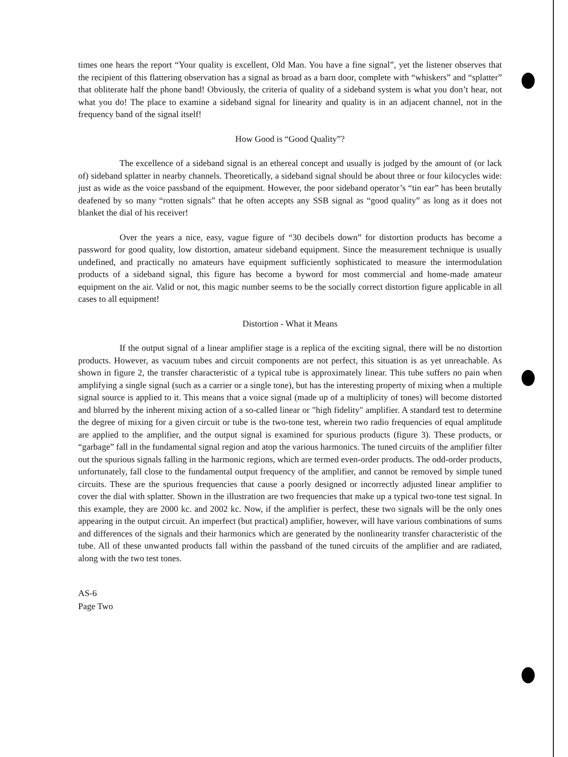times one hears the report “Your quality is excellent, Old Man. You have a fine signal”, yet the listener observes that the recipient of this flattering observation has a signal as broad as a barn door, complete with “whiskers” and “splatter” that obliterate half the phone band! Obviously, the criteria of quality of a sideband system is what you don’t hear, not what you do! The place to examine a sideband signal for linearity and quality is in an adjacent channel, not in the frequency band of the signal itself!
How Good is “Good Quality”?
The excellence of a sideband signal is an ethereal concept and usually is judged by the amount of (or lack of) sideband splatter in nearby channels. Theoretically, a sideband signal should be about three or four kilocycles wide: just as wide as the voice passband of the equipment. However, the poor sideband operator’s “tin ear” has been brutally deafened by so many “rotten signals” that he often accepts any SSB signal as “good quality” as long as it does not blanket the dial of his receiver!
Over the years a nice, easy, vague figure of “30 decibels down” for distortion products has become a password for good quality, low distortion, amateur sideband equipment. Since the measurement technique is usually undefined, and practically no amateurs have equipment sufficiently sophisticated to measure the intermodulation products of a sideband signal, this figure has become a byword for most commercial and home-made amateur equipment on the air. Valid or not, this magic number seems to be the socially correct distortion figure applicable in all cases to all equipment!
Distortion - What it Means
If the output signal of a linear amplifier stage is a replica of the exciting signal, there will be no distortion products. However, as vacuum tubes and circuit components are not perfect, this situation is as yet unreachable. As shown in figure 2, the transfer characteristic of a typical tube is approximately linear. This tube suffers no pain when amplifying a single signal (such as a carrier or a single tone), but has the interesting property of mixing when a multiple signal source is applied to it. This means that a voice signal (made up of a multiplicity of tones) will become distorted and blurred by the inherent mixing action of a so-called linear or "high fidelity" amplifier. A standard test to determine the degree of mixing for a given circuit or tube is the two-tone test, wherein two radio frequencies of equal amplitude are applied to the amplifier, and the output signal is examined for spurious products (figure 3). These products, or “garbage” fall in the fundamental signal region and atop the various harmonics. The tuned circuits of the amplifier filter out the spurious signals falling in the harmonic regions, which are termed even-order products. The odd-order products, unfortunately, fall close to the fundamental output frequency of the amplifier, and cannot be removed by simple tuned circuits. These are the spurious frequencies that cause a poorly designed or incorrectly adjusted linear amplifier to cover the dial with splatter. Shown in the illustration are two frequencies that make up a typical two-tone test signal. In this example, they are 2000 kc. and 2002 kc. Now, if the amplifier is perfect, these two signals will be the only ones appearing in the output circuit. An imperfect (but practical) amplifier, however, will have various combinations of sums and differences of the signals and their harmonics which are generated by the nonlinearity transfer characteristic of the tube. All of these unwanted products fall within the passband of the tuned circuits of the amplifier and are radiated, along with the two test tones.
AS-6
Page Two